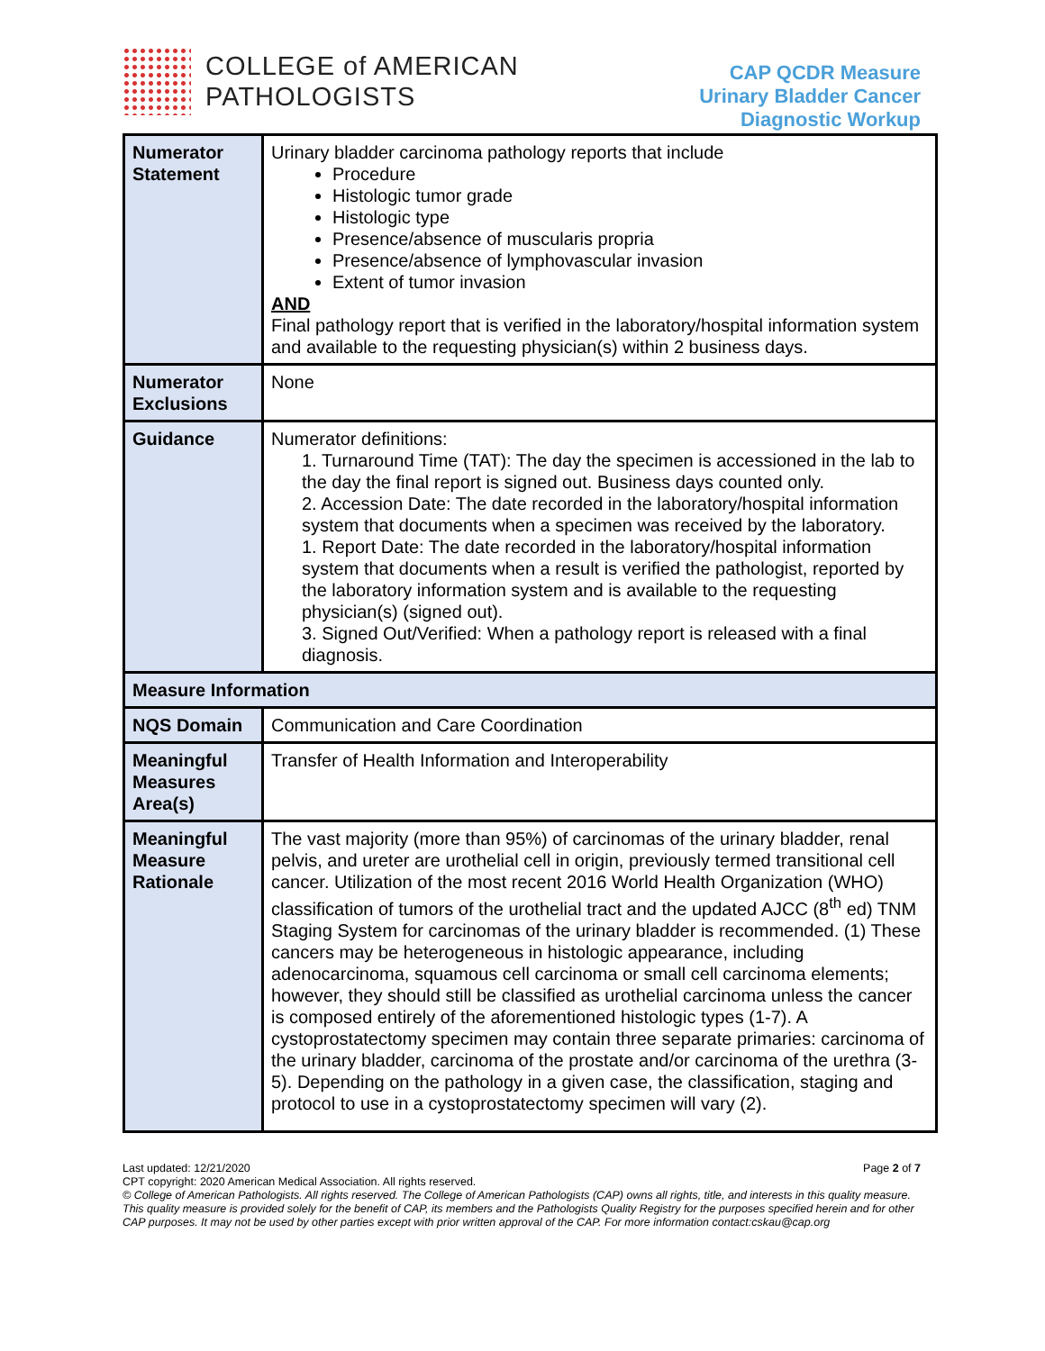COLLEGE of AMERICAN
PATHOLOGISTS
CAP QCDR Measure
Urinary Bladder Cancer
Diagnostic Workup
| Numerator Statement | Urinary bladder carcinoma pathology reports that include Procedure Histologic tumor grade Histologic type Presence/absence of muscularis propria Presence/absence of lymphovascular invasion Extent of tumor invasion AND Final pathology report that is verified in the laboratory/hospital information system and available to the requesting physician(s) within 2 business days. |
| Numerator Exclusions | None |
| Guidance | Numerator definitions: 1. Turnaround Time (TAT): The day the specimen is accessioned in the lab to the day the final report is signed out. Business days counted only. 2. Accession Date: The date recorded in the laboratory/hospital information system that documents when a specimen was received by the laboratory. 1. Report Date: The date recorded in the laboratory/hospital information system that documents when a result is verified the pathologist, reported by the laboratory information system and is available to the requesting physician(s) (signed out). 3. Signed Out/Verified: When a pathology report is released with a final diagnosis. |
| Measure Information | |
| NQS Domain | Communication and Care Coordination |
| Meaningful Measures Area(s) | Transfer of Health Information and Interoperability |
| Meaningful Measure Rationale | The vast majority (more than 95%) of carcinomas of the urinary bladder, renal pelvis, and ureter are urothelial cell in origin, previously termed transitional cell cancer. Utilization of the most recent 2016 World Health Organization (WHO) classification of tumors of the urothelial tract and the updated AJCC (8<sup>th</sup> ed) TNM Staging System for carcinomas of the urinary bladder is recommended. (1) These cancers may be heterogeneous in histologic appearance, including adenocarcinoma, squamous cell carcinoma or small cell carcinoma elements; however, they should still be classified as urothelial carcinoma unless the cancer is composed entirely of the aforementioned histologic types (1-7). A cystoprostatectomy specimen may contain three separate primaries: carcinoma of the urinary bladder, carcinoma of the prostate and/or carcinoma of the urethra (3-5). Depending on the pathology in a given case, the classification, staging and protocol to use in a cystoprostatectomy specimen will vary (2). |
Last updated: 12/21/2020 Page 2 of 7
CPT copyright: 2020 American Medical Association. All rights reserved.
© College of American Pathologists. All rights reserved. The College of American Pathologists (CAP) owns all rights, title, and interests in this quality measure. This quality measure is provided solely for the benefit of CAP, its members and the Pathologists Quality Registry for the purposes specified herein and for other CAP purposes. It may not be used by other parties except with prior written approval of the CAP. For more information contact:cskau@cap.org